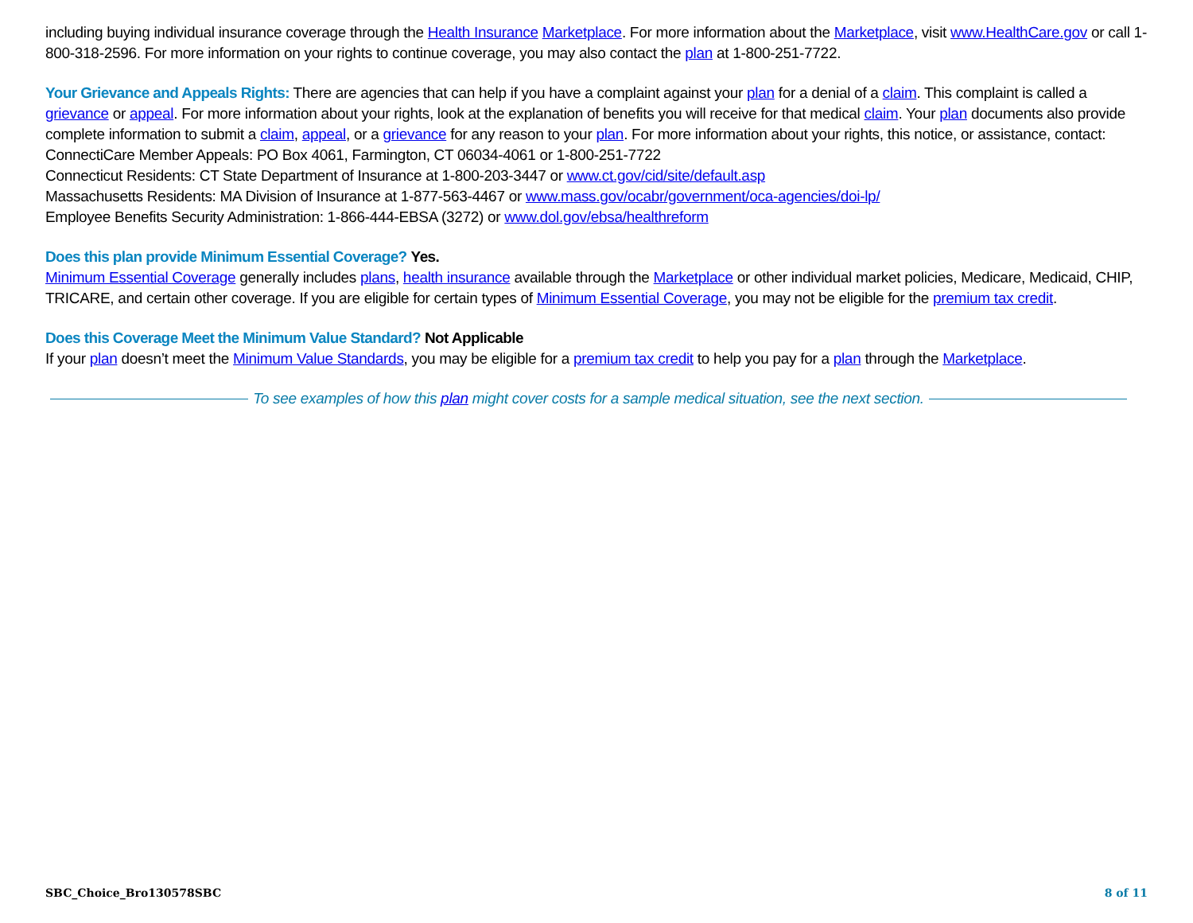including buying individual insurance coverage through the Health Insurance Marketplace. For more information about the Marketplace, visit www.HealthCare.gov or call 1-800-318-2596. For more information on your rights to continue coverage, you may also contact the plan at 1-800-251-7722.
Your Grievance and Appeals Rights: There are agencies that can help if you have a complaint against your plan for a denial of a claim. This complaint is called a grievance or appeal. For more information about your rights, look at the explanation of benefits you will receive for that medical claim. Your plan documents also provide complete information to submit a claim, appeal, or a grievance for any reason to your plan. For more information about your rights, this notice, or assistance, contact:
ConnectiCare Member Appeals: PO Box 4061, Farmington, CT 06034-4061 or 1-800-251-7722
Connecticut Residents: CT State Department of Insurance at 1-800-203-3447 or www.ct.gov/cid/site/default.asp
Massachusetts Residents: MA Division of Insurance at 1-877-563-4467 or www.mass.gov/ocabr/government/oca-agencies/doi-lp/
Employee Benefits Security Administration: 1-866-444-EBSA (3272) or www.dol.gov/ebsa/healthreform
Does this plan provide Minimum Essential Coverage? Yes.
Minimum Essential Coverage generally includes plans, health insurance available through the Marketplace or other individual market policies, Medicare, Medicaid, CHIP, TRICARE, and certain other coverage. If you are eligible for certain types of Minimum Essential Coverage, you may not be eligible for the premium tax credit.
Does this Coverage Meet the Minimum Value Standard? Not Applicable
If your plan doesn’t meet the Minimum Value Standards, you may be eligible for a premium tax credit to help you pay for a plan through the Marketplace.
To see examples of how this plan might cover costs for a sample medical situation, see the next section.
SBC_Choice_Bro130578SBC 8 of 11